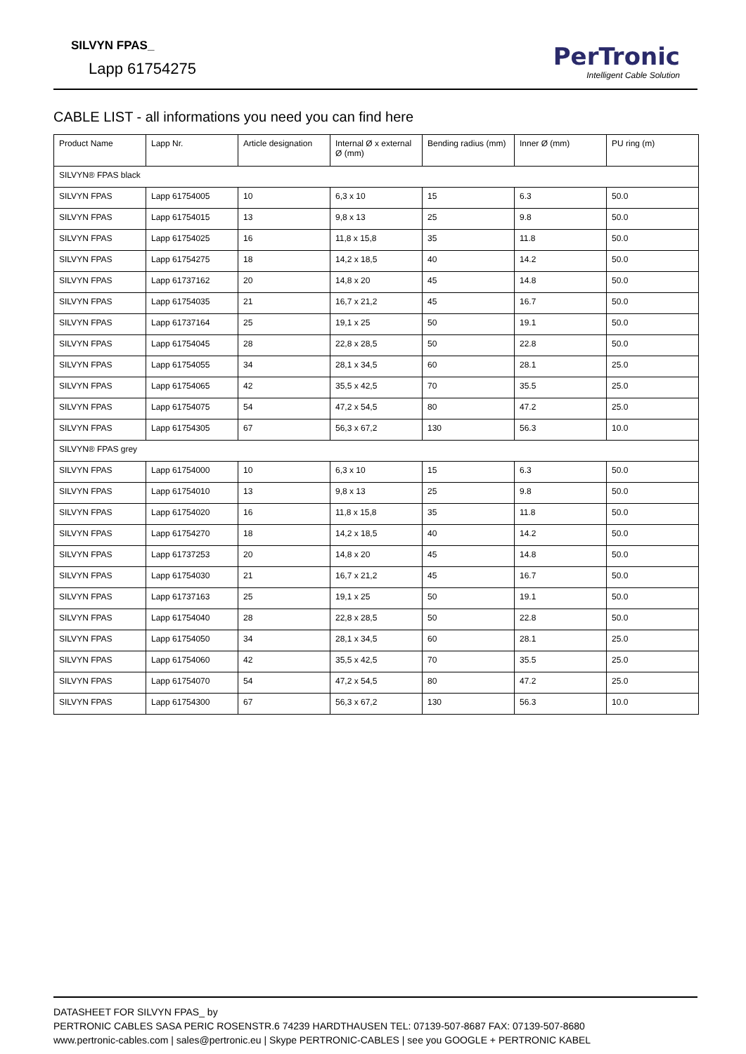SILVYN FPAS_
Lapp 61754275
PerTronic
Intelligent Cable Solution
CABLE LIST - all informations you need you can find here
| Product Name | Lapp Nr. | Article designation | Internal Ø x external Ø (mm) | Bending radius (mm) | Inner Ø (mm) | PU ring (m) |
| --- | --- | --- | --- | --- | --- | --- |
| SILVYN® FPAS black | | | | | | |
| SILVYN FPAS | Lapp 61754005 | 10 | 6,3 x 10 | 15 | 6.3 | 50.0 |
| SILVYN FPAS | Lapp 61754015 | 13 | 9,8 x 13 | 25 | 9.8 | 50.0 |
| SILVYN FPAS | Lapp 61754025 | 16 | 11,8 x 15,8 | 35 | 11.8 | 50.0 |
| SILVYN FPAS | Lapp 61754275 | 18 | 14,2 x 18,5 | 40 | 14.2 | 50.0 |
| SILVYN FPAS | Lapp 61737162 | 20 | 14,8 x 20 | 45 | 14.8 | 50.0 |
| SILVYN FPAS | Lapp 61754035 | 21 | 16,7 x 21,2 | 45 | 16.7 | 50.0 |
| SILVYN FPAS | Lapp 61737164 | 25 | 19,1 x 25 | 50 | 19.1 | 50.0 |
| SILVYN FPAS | Lapp 61754045 | 28 | 22,8 x 28,5 | 50 | 22.8 | 50.0 |
| SILVYN FPAS | Lapp 61754055 | 34 | 28,1 x 34,5 | 60 | 28.1 | 25.0 |
| SILVYN FPAS | Lapp 61754065 | 42 | 35,5 x 42,5 | 70 | 35.5 | 25.0 |
| SILVYN FPAS | Lapp 61754075 | 54 | 47,2 x 54,5 | 80 | 47.2 | 25.0 |
| SILVYN FPAS | Lapp 61754305 | 67 | 56,3 x 67,2 | 130 | 56.3 | 10.0 |
| SILVYN® FPAS grey | | | | | | |
| SILVYN FPAS | Lapp 61754000 | 10 | 6,3 x 10 | 15 | 6.3 | 50.0 |
| SILVYN FPAS | Lapp 61754010 | 13 | 9,8 x 13 | 25 | 9.8 | 50.0 |
| SILVYN FPAS | Lapp 61754020 | 16 | 11,8 x 15,8 | 35 | 11.8 | 50.0 |
| SILVYN FPAS | Lapp 61754270 | 18 | 14,2 x 18,5 | 40 | 14.2 | 50.0 |
| SILVYN FPAS | Lapp 61737253 | 20 | 14,8 x 20 | 45 | 14.8 | 50.0 |
| SILVYN FPAS | Lapp 61754030 | 21 | 16,7 x 21,2 | 45 | 16.7 | 50.0 |
| SILVYN FPAS | Lapp 61737163 | 25 | 19,1 x 25 | 50 | 19.1 | 50.0 |
| SILVYN FPAS | Lapp 61754040 | 28 | 22,8 x 28,5 | 50 | 22.8 | 50.0 |
| SILVYN FPAS | Lapp 61754050 | 34 | 28,1 x 34,5 | 60 | 28.1 | 25.0 |
| SILVYN FPAS | Lapp 61754060 | 42 | 35,5 x 42,5 | 70 | 35.5 | 25.0 |
| SILVYN FPAS | Lapp 61754070 | 54 | 47,2 x 54,5 | 80 | 47.2 | 25.0 |
| SILVYN FPAS | Lapp 61754300 | 67 | 56,3 x 67,2 | 130 | 56.3 | 10.0 |
DATASHEET FOR SILVYN FPAS_ by
PERTRONIC CABLES SASA PERIC ROSENSTR.6 74239 HARDTHAUSEN TEL: 07139-507-8687 FAX: 07139-507-8680
www.pertronic-cables.com | sales@pertronic.eu | Skype PERTRONIC-CABLES | see you GOOGLE + PERTRONIC KABEL